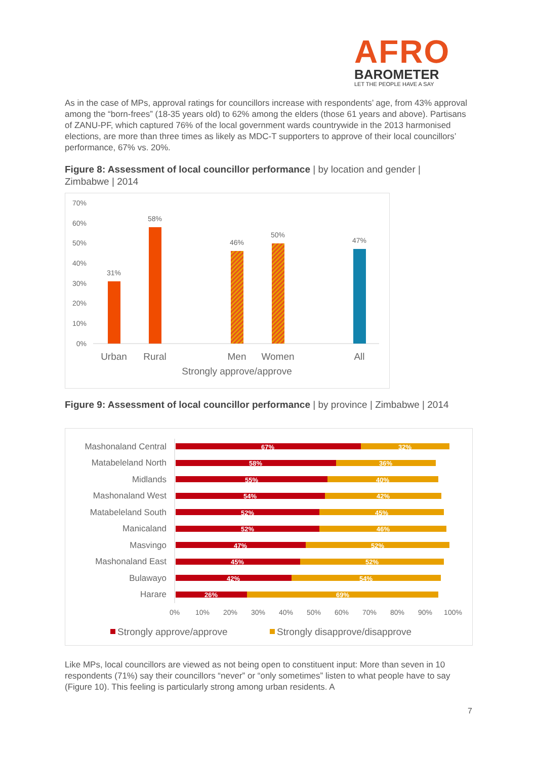AFRO
BAROMETER
LET THE PEOPLE HAVE A SAY
As in the case of MPs, approval ratings for councillors increase with respondents’ age, from 43% approval among the “born-frees” (18-35 years old) to 62% among the elders (those 61 years and above). Partisans of ZANU-PF, which captured 76% of the local government wards countrywide in the 2013 harmonised elections, are more than three times as likely as MDC-T supporters to approve of their local councillors’ performance, 67% vs. 20%.
Figure 8: Assessment of local councillor performance | by location and gender | Zimbabwe | 2014
70%
60%
50%
40%
30%
20%
10%
0%
31%
58%
46%
50%
47%
Urban
Rural
Men
Women
All
Strongly approve/approve
Figure 9: Assessment of local councillor performance | by province | Zimbabwe | 2014
Mashonaland Central
Matabeleland North
Midlands
Mashonaland West
Matabeleland South
Manicaland
Masvingo
Mashonaland East
Bulawayo
Harare
67%
32%
58%
36%
55%
40%
54%
42%
52%
45%
52%
46%
47%
52%
45%
52%
42%
54%
26%
69%
0%
10%
20%
30%
40%
50%
60%
70%
80%
90%
100%
Strongly approve/approve
Strongly disapprove/disapprove
Like MPs, local councillors are viewed as not being open to constituent input: More than seven in 10 respondents (71%) say their councillors “never” or “only sometimes” listen to what people have to say (Figure 10). This feeling is particularly strong among urban residents. A
7